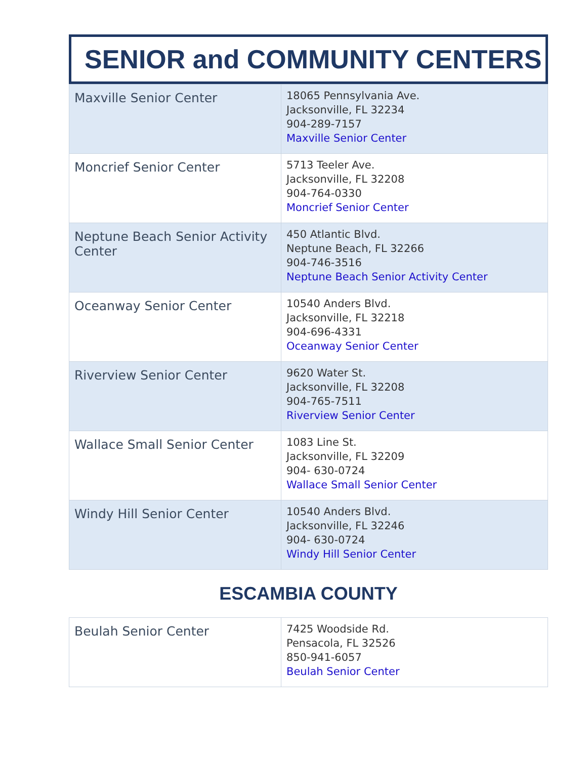SENIOR and COMMUNITY CENTERS
| Maxville Senior Center | 18065 Pennsylvania Ave. Jacksonville, FL 32234 904-289-7157 Maxville Senior Center |
| Moncrief Senior Center | 5713 Teeler Ave. Jacksonville, FL 32208 904-764-0330 Moncrief Senior Center |
| Neptune Beach Senior Activity Center | 450 Atlantic Blvd. Neptune Beach, FL 32266 904-746-3516 Neptune Beach Senior Activity Center |
| Oceanway Senior Center | 10540 Anders Blvd. Jacksonville, FL 32218 904-696-4331 Oceanway Senior Center |
| Riverview Senior Center | 9620 Water St. Jacksonville, FL 32208 904-765-7511 Riverview Senior Center |
| Wallace Small Senior Center | 1083 Line St. Jacksonville, FL 32209 904- 630-0724 Wallace Small Senior Center |
| Windy Hill Senior Center | 10540 Anders Blvd. Jacksonville, FL 32246 904- 630-0724 Windy Hill Senior Center |
ESCAMBIA COUNTY
| Beulah Senior Center | 7425 Woodside Rd. Pensacola, FL 32526 850-941-6057 Beulah Senior Center |